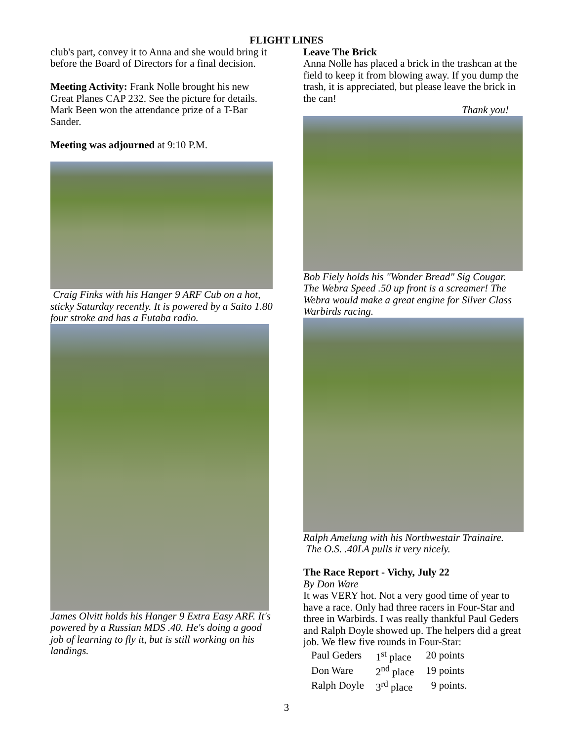FLIGHT LINES
club's part, convey it to Anna and she would bring it before the Board of Directors for a final decision.
Meeting Activity: Frank Nolle brought his new Great Planes CAP 232. See the picture for details.
Mark Been won the attendance prize of a T-Bar Sander.
Meeting was adjourned at 9:10 P.M.
Craig Finks with his Hanger 9 ARF Cub on a hot, sticky Saturday recently. It is powered by a Saito 1.80 four stroke and has a Futaba radio.
James Olvitt holds his Hanger 9 Extra Easy ARF. It's powered by a Russian MDS .40. He's doing a good job of learning to fly it, but is still working on his landings.
Leave The Brick
Anna Nolle has placed a brick in the trashcan at the field to keep it from blowing away. If you dump the trash, it is appreciated, but please leave the brick in the can!
Thank you!
Bob Fiely holds his "Wonder Bread" Sig Cougar. The Webra Speed .50 up front is a screamer! The Webra would make a great engine for Silver Class Warbirds racing.
Ralph Amelung with his Northwestair Trainaire.
The O.S. .40LA pulls it very nicely.
The Race Report - Vichy, July 22
By Don Ware
It was VERY hot. Not a very good time of year to have a race. Only had three racers in Four-Star and three in Warbirds. I was really thankful Paul Geders and Ralph Doyle showed up. The helpers did a great job. We flew five rounds in Four-Star:
| Paul Geders | 1<sup>st</sup> place | 20 points |
| Don Ware | 2<sup>nd</sup> place | 19 points |
| Ralph Doyle | 3<sup>rd</sup> place | 9 points. |
3